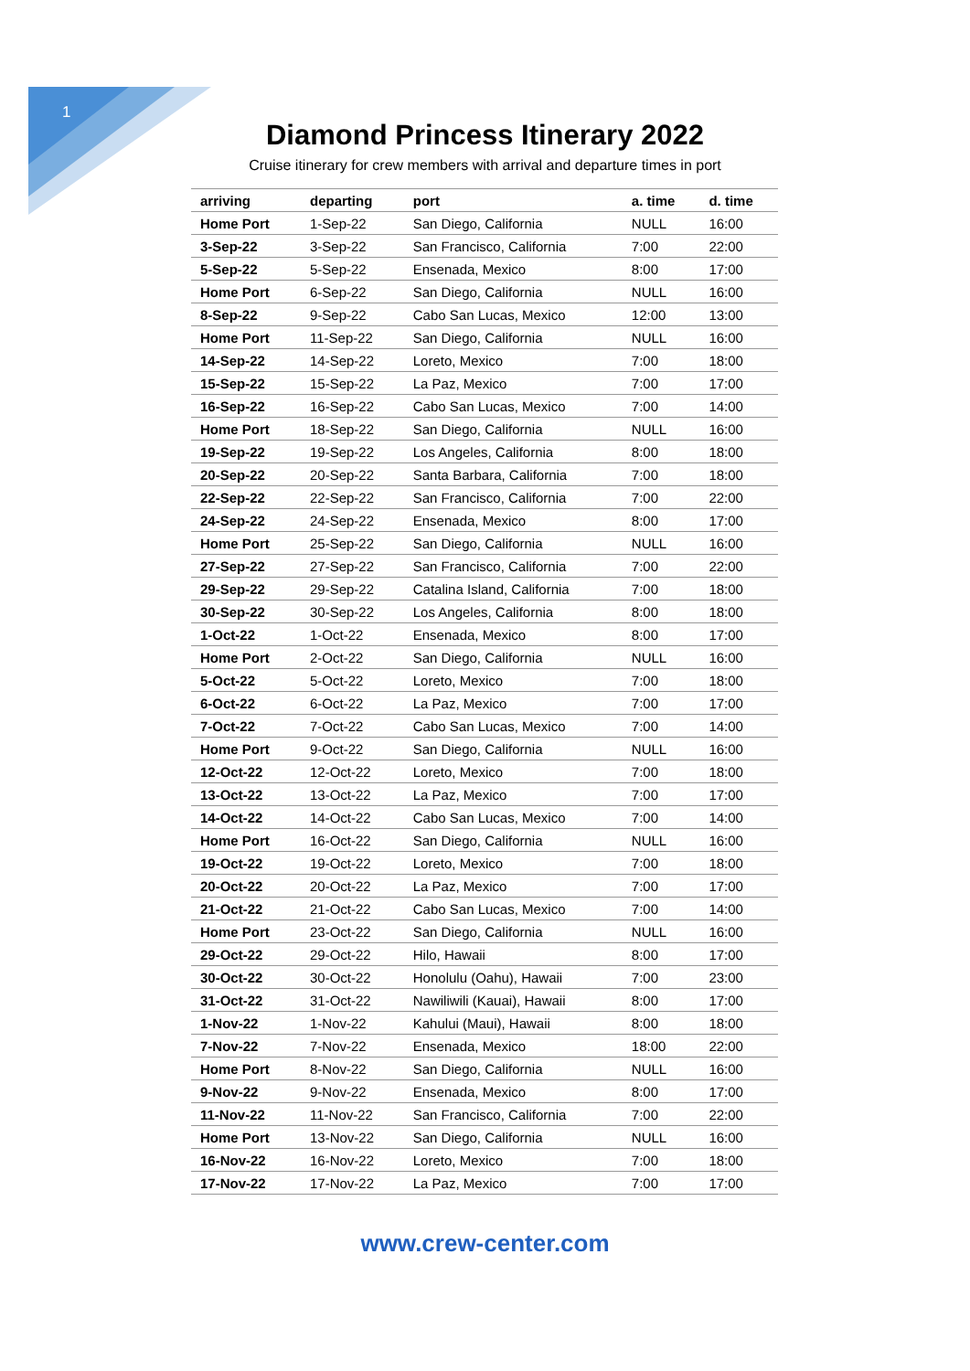1
Diamond Princess Itinerary 2022
Cruise itinerary for crew members with arrival and departure times in port
| arriving | departing | port | a. time | d. time |
| --- | --- | --- | --- | --- |
| Home Port | 1-Sep-22 | San Diego, California | NULL | 16:00 |
| 3-Sep-22 | 3-Sep-22 | San Francisco, California | 7:00 | 22:00 |
| 5-Sep-22 | 5-Sep-22 | Ensenada, Mexico | 8:00 | 17:00 |
| Home Port | 6-Sep-22 | San Diego, California | NULL | 16:00 |
| 8-Sep-22 | 9-Sep-22 | Cabo San Lucas, Mexico | 12:00 | 13:00 |
| Home Port | 11-Sep-22 | San Diego, California | NULL | 16:00 |
| 14-Sep-22 | 14-Sep-22 | Loreto, Mexico | 7:00 | 18:00 |
| 15-Sep-22 | 15-Sep-22 | La Paz, Mexico | 7:00 | 17:00 |
| 16-Sep-22 | 16-Sep-22 | Cabo San Lucas, Mexico | 7:00 | 14:00 |
| Home Port | 18-Sep-22 | San Diego, California | NULL | 16:00 |
| 19-Sep-22 | 19-Sep-22 | Los Angeles, California | 8:00 | 18:00 |
| 20-Sep-22 | 20-Sep-22 | Santa Barbara, California | 7:00 | 18:00 |
| 22-Sep-22 | 22-Sep-22 | San Francisco, California | 7:00 | 22:00 |
| 24-Sep-22 | 24-Sep-22 | Ensenada, Mexico | 8:00 | 17:00 |
| Home Port | 25-Sep-22 | San Diego, California | NULL | 16:00 |
| 27-Sep-22 | 27-Sep-22 | San Francisco, California | 7:00 | 22:00 |
| 29-Sep-22 | 29-Sep-22 | Catalina Island, California | 7:00 | 18:00 |
| 30-Sep-22 | 30-Sep-22 | Los Angeles, California | 8:00 | 18:00 |
| 1-Oct-22 | 1-Oct-22 | Ensenada, Mexico | 8:00 | 17:00 |
| Home Port | 2-Oct-22 | San Diego, California | NULL | 16:00 |
| 5-Oct-22 | 5-Oct-22 | Loreto, Mexico | 7:00 | 18:00 |
| 6-Oct-22 | 6-Oct-22 | La Paz, Mexico | 7:00 | 17:00 |
| 7-Oct-22 | 7-Oct-22 | Cabo San Lucas, Mexico | 7:00 | 14:00 |
| Home Port | 9-Oct-22 | San Diego, California | NULL | 16:00 |
| 12-Oct-22 | 12-Oct-22 | Loreto, Mexico | 7:00 | 18:00 |
| 13-Oct-22 | 13-Oct-22 | La Paz, Mexico | 7:00 | 17:00 |
| 14-Oct-22 | 14-Oct-22 | Cabo San Lucas, Mexico | 7:00 | 14:00 |
| Home Port | 16-Oct-22 | San Diego, California | NULL | 16:00 |
| 19-Oct-22 | 19-Oct-22 | Loreto, Mexico | 7:00 | 18:00 |
| 20-Oct-22 | 20-Oct-22 | La Paz, Mexico | 7:00 | 17:00 |
| 21-Oct-22 | 21-Oct-22 | Cabo San Lucas, Mexico | 7:00 | 14:00 |
| Home Port | 23-Oct-22 | San Diego, California | NULL | 16:00 |
| 29-Oct-22 | 29-Oct-22 | Hilo, Hawaii | 8:00 | 17:00 |
| 30-Oct-22 | 30-Oct-22 | Honolulu (Oahu), Hawaii | 7:00 | 23:00 |
| 31-Oct-22 | 31-Oct-22 | Nawiliwili (Kauai), Hawaii | 8:00 | 17:00 |
| 1-Nov-22 | 1-Nov-22 | Kahului (Maui), Hawaii | 8:00 | 18:00 |
| 7-Nov-22 | 7-Nov-22 | Ensenada, Mexico | 18:00 | 22:00 |
| Home Port | 8-Nov-22 | San Diego, California | NULL | 16:00 |
| 9-Nov-22 | 9-Nov-22 | Ensenada, Mexico | 8:00 | 17:00 |
| 11-Nov-22 | 11-Nov-22 | San Francisco, California | 7:00 | 22:00 |
| Home Port | 13-Nov-22 | San Diego, California | NULL | 16:00 |
| 16-Nov-22 | 16-Nov-22 | Loreto, Mexico | 7:00 | 18:00 |
| 17-Nov-22 | 17-Nov-22 | La Paz, Mexico | 7:00 | 17:00 |
www.crew-center.com